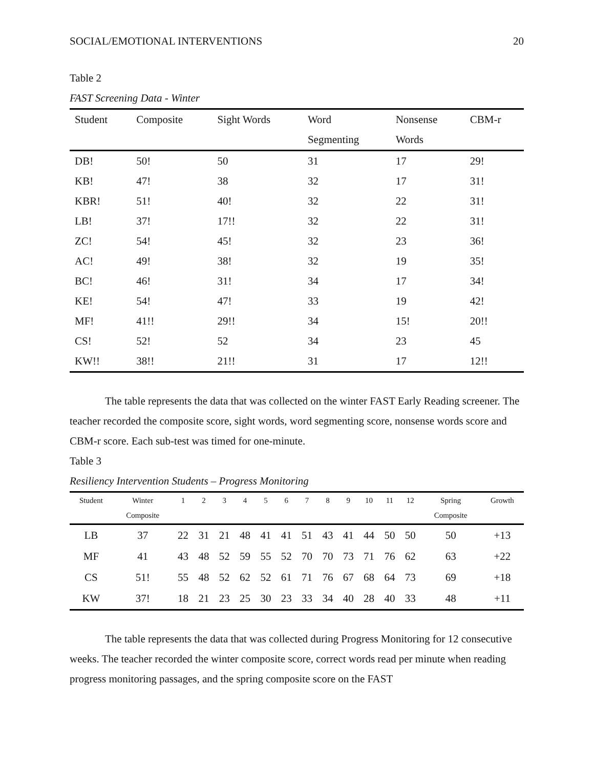SOCIAL/EMOTIONAL INTERVENTIONS 20
Table 2
FAST Screening Data - Winter
| Student | Composite | Sight Words | Word Segmenting | Nonsense Words | CBM-r |
| --- | --- | --- | --- | --- | --- |
| DB! | 50! | 50 | 31 | 17 | 29! |
| KB! | 47! | 38 | 32 | 17 | 31! |
| KBR! | 51! | 40! | 32 | 22 | 31! |
| LB! | 37! | 17!! | 32 | 22 | 31! |
| ZC! | 54! | 45! | 32 | 23 | 36! |
| AC! | 49! | 38! | 32 | 19 | 35! |
| BC! | 46! | 31! | 34 | 17 | 34! |
| KE! | 54! | 47! | 33 | 19 | 42! |
| MF! | 41!! | 29!! | 34 | 15! | 20!! |
| CS! | 52! | 52 | 34 | 23 | 45 |
| KW!! | 38!! | 21!! | 31 | 17 | 12!! |
The table represents the data that was collected on the winter FAST Early Reading screener. The teacher recorded the composite score, sight words, word segmenting score, nonsense words score and CBM-r score. Each sub-test was timed for one-minute.
Table 3
Resiliency Intervention Students – Progress Monitoring
| Student | Winter Composite | 1 | 2 | 3 | 4 | 5 | 6 | 7 | 8 | 9 | 10 | 11 | 12 | Spring Composite | Growth |
| --- | --- | --- | --- | --- | --- | --- | --- | --- | --- | --- | --- | --- | --- | --- | --- |
| LB | 37 | 22 | 31 | 21 | 48 | 41 | 41 | 51 | 43 | 41 | 44 | 50 | 50 | 50 | +13 |
| MF | 41 | 43 | 48 | 52 | 59 | 55 | 52 | 70 | 70 | 73 | 71 | 76 | 62 | 63 | +22 |
| CS | 51! | 55 | 48 | 52 | 62 | 52 | 61 | 71 | 76 | 67 | 68 | 64 | 73 | 69 | +18 |
| KW | 37! | 18 | 21 | 23 | 25 | 30 | 23 | 33 | 34 | 40 | 28 | 40 | 33 | 48 | +11 |
The table represents the data that was collected during Progress Monitoring for 12 consecutive weeks. The teacher recorded the winter composite score, correct words read per minute when reading progress monitoring passages, and the spring composite score on the FAST